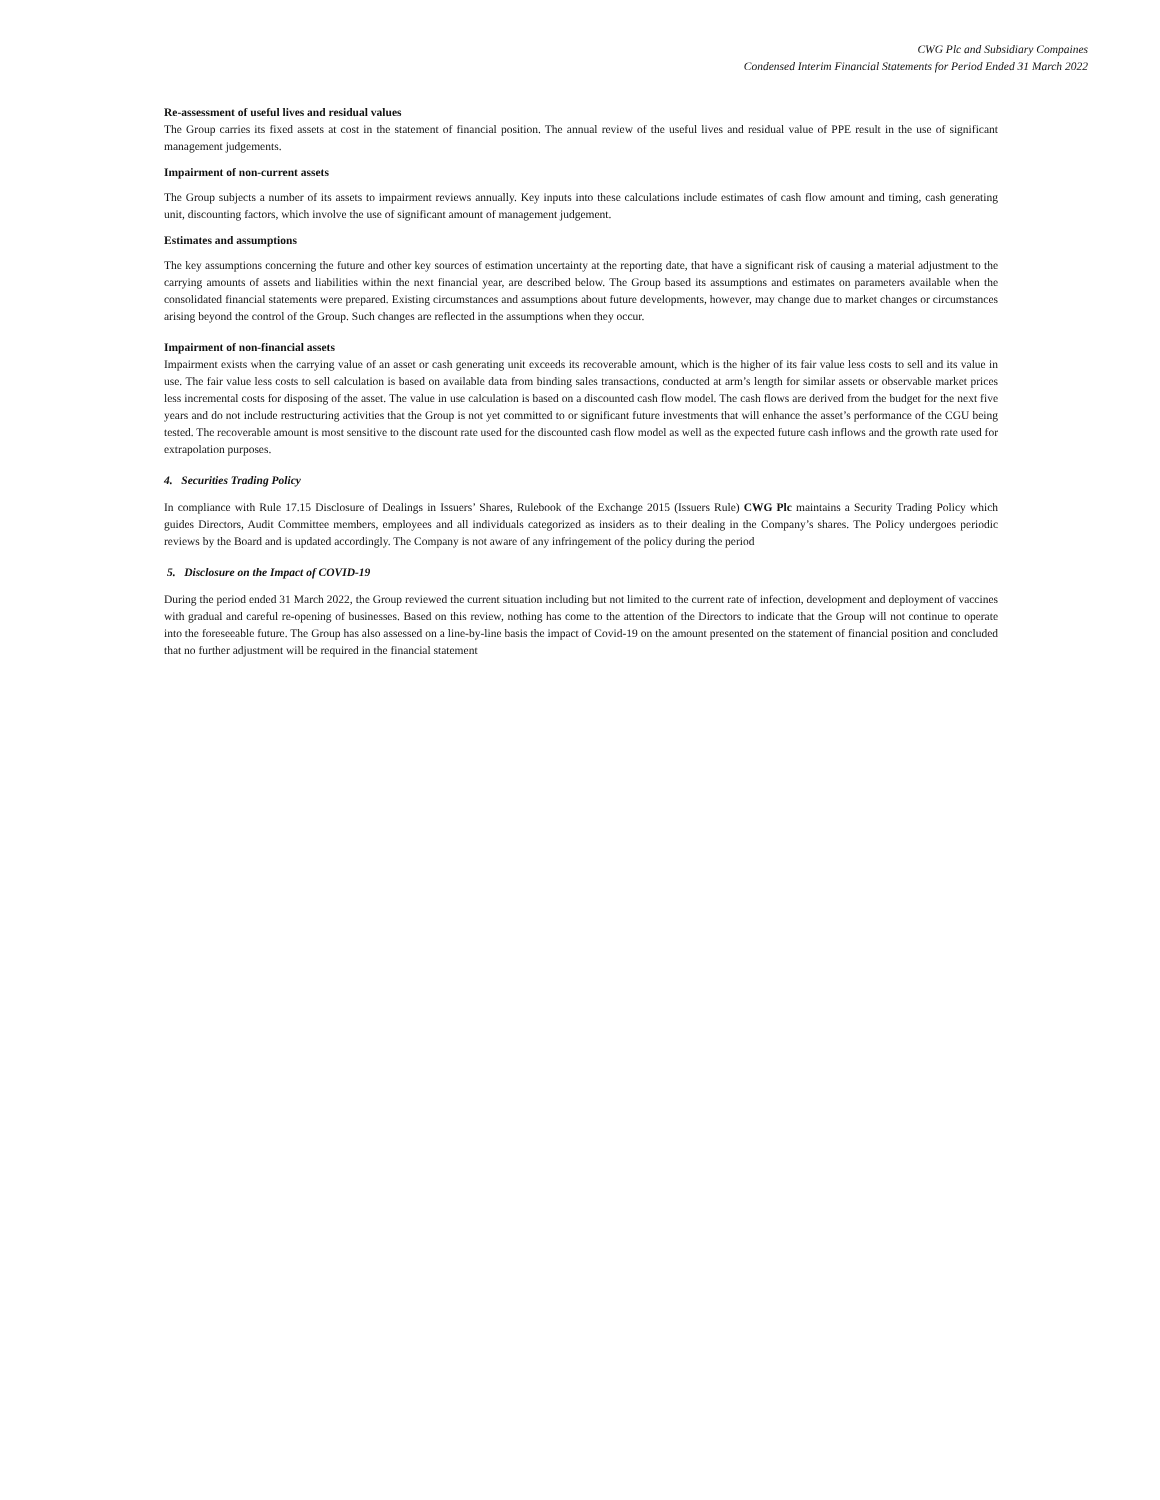CWG Plc and Subsidiary Compaines
Condensed Interim Financial Statements for Period Ended 31 March 2022
Re-assessment of useful lives and residual values
The Group carries its fixed assets at cost in the statement of financial position. The annual review of the useful lives and residual value of PPE result in the use of significant management judgements.
Impairment of non-current assets
The Group subjects a number of its assets to impairment reviews annually. Key inputs into these calculations include estimates of cash flow amount and timing, cash generating unit, discounting factors, which involve the use of significant amount of management judgement.
Estimates and assumptions
The key assumptions concerning the future and other key sources of estimation uncertainty at the reporting date, that have a significant risk of causing a material adjustment to the carrying amounts of assets and liabilities within the next financial year, are described below. The Group based its assumptions and estimates on parameters available when the consolidated financial statements were prepared. Existing circumstances and assumptions about future developments, however, may change due to market changes or circumstances arising beyond the control of the Group. Such changes are reflected in the assumptions when they occur.
Impairment of non-financial assets
Impairment exists when the carrying value of an asset or cash generating unit exceeds its recoverable amount, which is the higher of its fair value less costs to sell and its value in use. The fair value less costs to sell calculation is based on available data from binding sales transactions, conducted at arm’s length for similar assets or observable market prices less incremental costs for disposing of the asset. The value in use calculation is based on a discounted cash flow model. The cash flows are derived from the budget for the next five years and do not include restructuring activities that the Group is not yet committed to or significant future investments that will enhance the asset’s performance of the CGU being tested. The recoverable amount is most sensitive to the discount rate used for the discounted cash flow model as well as the expected future cash inflows and the growth rate used for extrapolation purposes.
4. Securities Trading Policy
In compliance with Rule 17.15 Disclosure of Dealings in Issuers’ Shares, Rulebook of the Exchange 2015 (Issuers Rule) CWG Plc maintains a Security Trading Policy which guides Directors, Audit Committee members, employees and all individuals categorized as insiders as to their dealing in the Company’s shares. The Policy undergoes periodic reviews by the Board and is updated accordingly. The Company is not aware of any infringement of the policy during the period
5. Disclosure on the Impact of COVID-19
During the period ended 31 March 2022, the Group reviewed the current situation including but not limited to the current rate of infection, development and deployment of vaccines with gradual and careful re-opening of businesses. Based on this review, nothing has come to the attention of the Directors to indicate that the Group will not continue to operate into the foreseeable future. The Group has also assessed on a line-by-line basis the impact of Covid-19 on the amount presented on the statement of financial position and concluded that no further adjustment will be required in the financial statement